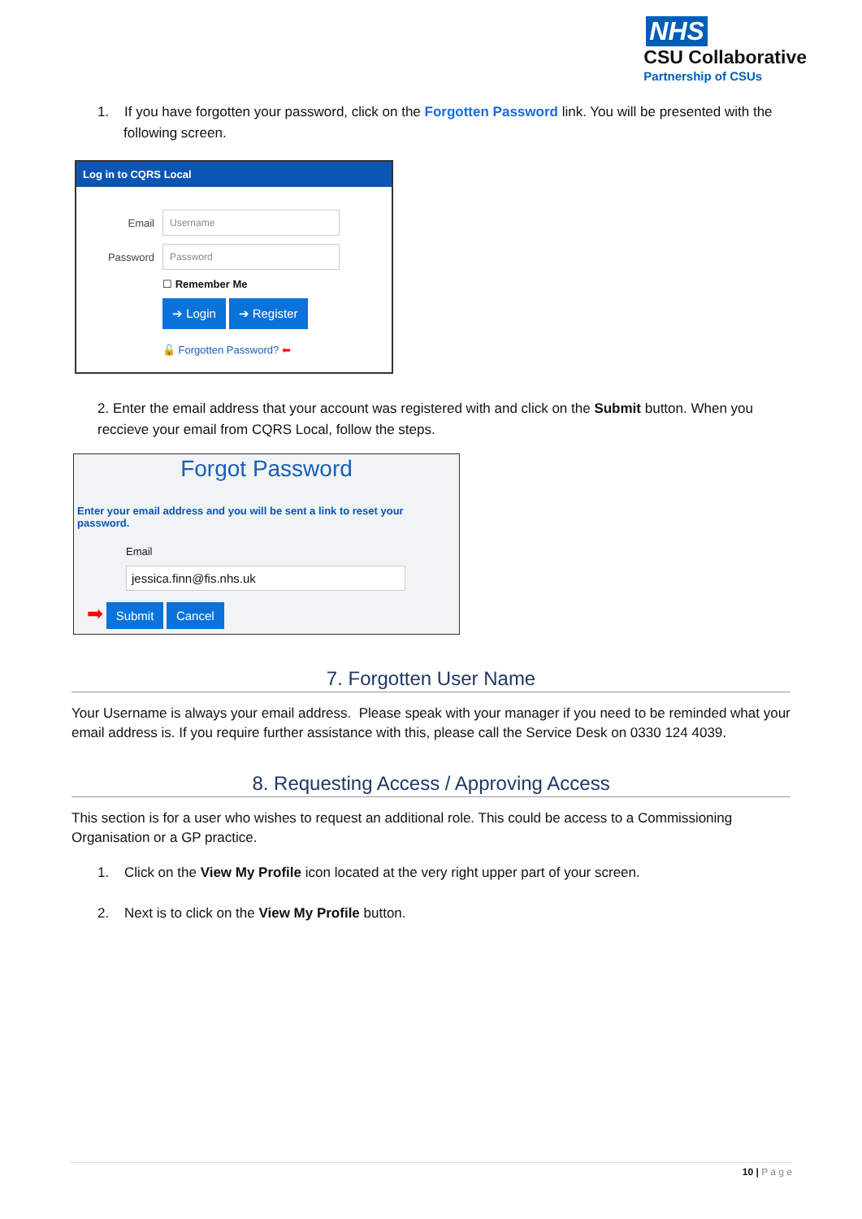NHS
CSU Collaborative
Partnership of CSUs
1. If you have forgotten your password, click on the Forgotten Password link. You will be presented with the following screen.
Log in to CQRS Local
Email Username
Password Password
☐ Remember Me
➔ Login ➔ Register
🔓 Forgotten Password? ⬅
2. Enter the email address that your account was registered with and click on the Submit button. When you reccieve your email from CQRS Local, follow the steps.
Forgot Password
Enter your email address and you will be sent a link to reset your password.
Email
jessica.finn@fis.nhs.uk
➡ Submit Cancel
7. Forgotten User Name
Your Username is always your email address. Please speak with your manager if you need to be reminded what your email address is. If you require further assistance with this, please call the Service Desk on 0330 124 4039.
8. Requesting Access / Approving Access
This section is for a user who wishes to request an additional role. This could be access to a Commissioning Organisation or a GP practice.
1. Click on the View My Profile icon located at the very right upper part of your screen.
2. Next is to click on the View My Profile button.
10 | P a g e